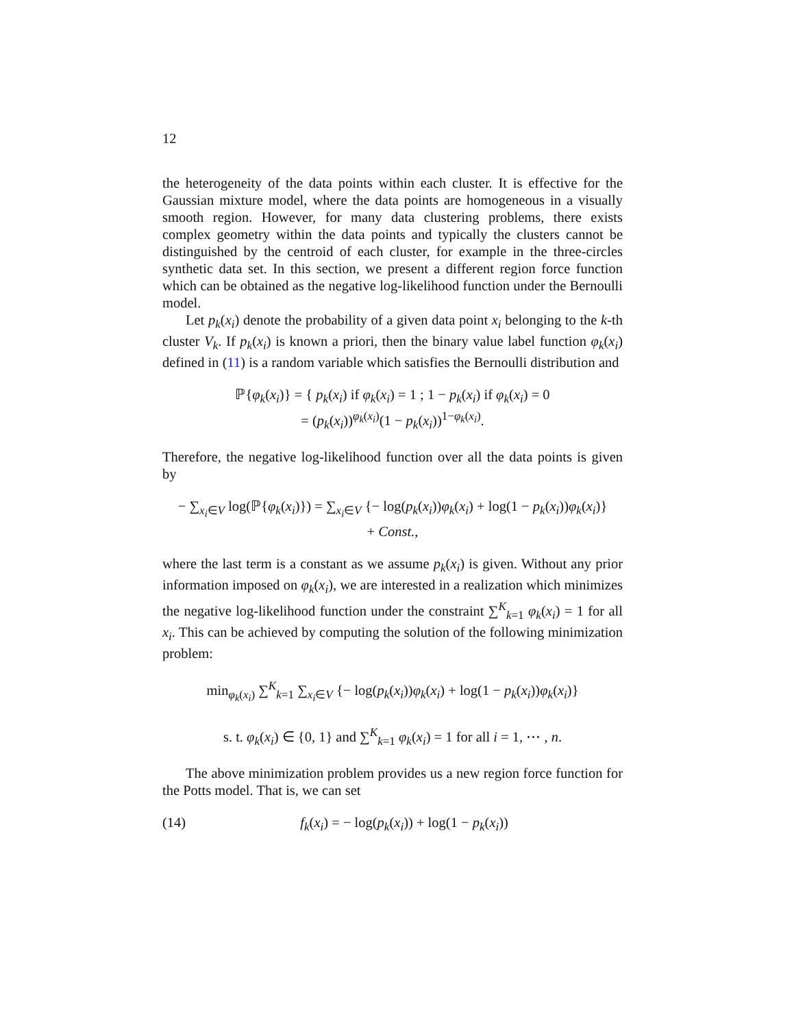12
the heterogeneity of the data points within each cluster. It is effective for the Gaussian mixture model, where the data points are homogeneous in a visually smooth region. However, for many data clustering problems, there exists complex geometry within the data points and typically the clusters cannot be distinguished by the centroid of each cluster, for example in the three-circles synthetic data set. In this section, we present a different region force function which can be obtained as the negative log-likelihood function under the Bernoulli model.
Let p<sub>k</sub>(x<sub>i</sub>) denote the probability of a given data point x<sub>i</sub> belonging to the k-th cluster V<sub>k</sub>. If p<sub>k</sub>(x<sub>i</sub>) is known a priori, then the binary value label function φ<sub>k</sub>(x<sub>i</sub>) defined in (11) is a random variable which satisfies the Bernoulli distribution and
ℙ{φ<sub>k</sub>(x<sub>i</sub>)} = { p<sub>k</sub>(x<sub>i</sub>) if φ<sub>k</sub>(x<sub>i</sub>) = 1 ; 1 − p<sub>k</sub>(x<sub>i</sub>) if φ<sub>k</sub>(x<sub>i</sub>) = 0
= (p<sub>k</sub>(x<sub>i</sub>))<sup>φ<sub>k</sub>(x<sub>i</sub>)</sup>(1 − p<sub>k</sub>(x<sub>i</sub>))<sup>1−φ<sub>k</sub>(x<sub>i</sub>)</sup>.
Therefore, the negative log-likelihood function over all the data points is given by
− ∑<sub>x<sub>i</sub>∈V</sub> log(ℙ{φ<sub>k</sub>(x<sub>i</sub>)}) = ∑<sub>x<sub>i</sub>∈V</sub> {− log(p<sub>k</sub>(x<sub>i</sub>))φ<sub>k</sub>(x<sub>i</sub>) + log(1 − p<sub>k</sub>(x<sub>i</sub>))φ<sub>k</sub>(x<sub>i</sub>)}
+ Const.,
where the last term is a constant as we assume p<sub>k</sub>(x<sub>i</sub>) is given. Without any prior information imposed on φ<sub>k</sub>(x<sub>i</sub>), we are interested in a realization which minimizes the negative log-likelihood function under the constraint ∑<sup>K</sup><sub>k=1</sub> φ<sub>k</sub>(x<sub>i</sub>) = 1 for all x<sub>i</sub>. This can be achieved by computing the solution of the following minimization problem:
min<sub>φ<sub>k</sub>(x<sub>i</sub>)</sub> ∑<sup>K</sup><sub>k=1</sub> ∑<sub>x<sub>i</sub>∈V</sub> {− log(p<sub>k</sub>(x<sub>i</sub>))φ<sub>k</sub>(x<sub>i</sub>) + log(1 − p<sub>k</sub>(x<sub>i</sub>))φ<sub>k</sub>(x<sub>i</sub>)}
s. t. φ<sub>k</sub>(x<sub>i</sub>) ∈ {0, 1} and ∑<sup>K</sup><sub>k=1</sub> φ<sub>k</sub>(x<sub>i</sub>) = 1 for all i = 1, ⋯ , n.
The above minimization problem provides us a new region force function for the Potts model. That is, we can set
(14) f<sub>k</sub>(x<sub>i</sub>) = − log(p<sub>k</sub>(x<sub>i</sub>)) + log(1 − p<sub>k</sub>(x<sub>i</sub>))